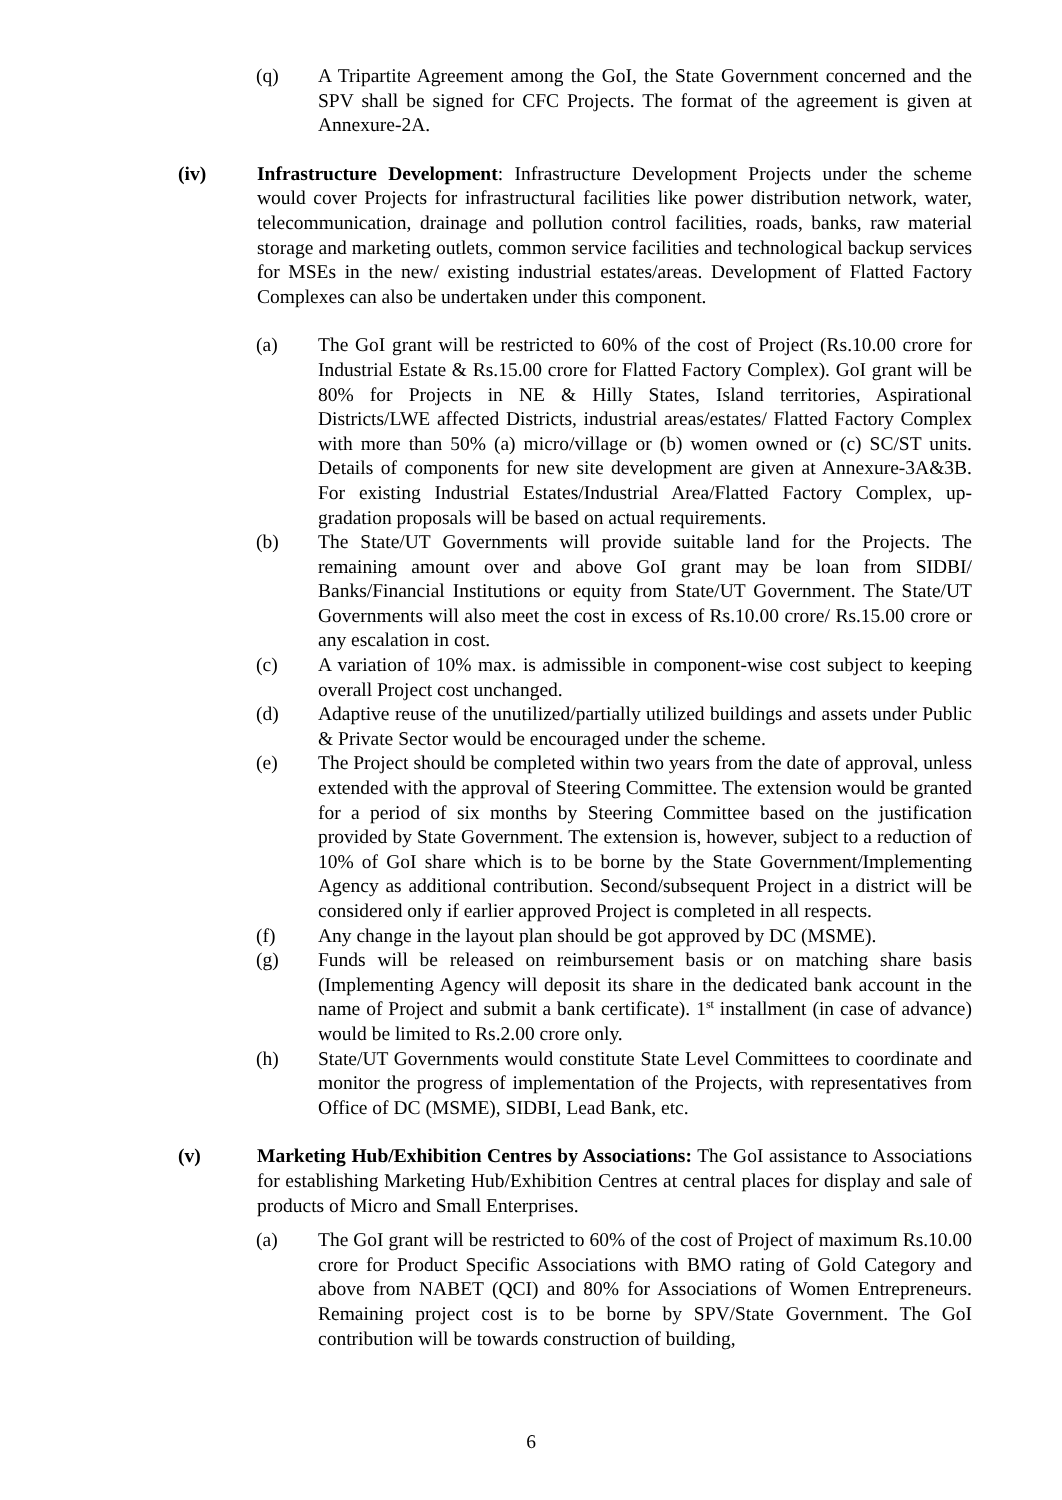(q) A Tripartite Agreement among the GoI, the State Government concerned and the SPV shall be signed for CFC Projects. The format of the agreement is given at Annexure-2A.
(iv) Infrastructure Development: Infrastructure Development Projects under the scheme would cover Projects for infrastructural facilities like power distribution network, water, telecommunication, drainage and pollution control facilities, roads, banks, raw material storage and marketing outlets, common service facilities and technological backup services for MSEs in the new/ existing industrial estates/areas. Development of Flatted Factory Complexes can also be undertaken under this component.
(a) The GoI grant will be restricted to 60% of the cost of Project (Rs.10.00 crore for Industrial Estate & Rs.15.00 crore for Flatted Factory Complex). GoI grant will be 80% for Projects in NE & Hilly States, Island territories, Aspirational Districts/LWE affected Districts, industrial areas/estates/ Flatted Factory Complex with more than 50% (a) micro/village or (b) women owned or (c) SC/ST units. Details of components for new site development are given at Annexure-3A&3B. For existing Industrial Estates/Industrial Area/Flatted Factory Complex, up-gradation proposals will be based on actual requirements.
(b) The State/UT Governments will provide suitable land for the Projects. The remaining amount over and above GoI grant may be loan from SIDBI/ Banks/Financial Institutions or equity from State/UT Government. The State/UT Governments will also meet the cost in excess of Rs.10.00 crore/ Rs.15.00 crore or any escalation in cost.
(c) A variation of 10% max. is admissible in component-wise cost subject to keeping overall Project cost unchanged.
(d) Adaptive reuse of the unutilized/partially utilized buildings and assets under Public & Private Sector would be encouraged under the scheme.
(e) The Project should be completed within two years from the date of approval, unless extended with the approval of Steering Committee. The extension would be granted for a period of six months by Steering Committee based on the justification provided by State Government. The extension is, however, subject to a reduction of 10% of GoI share which is to be borne by the State Government/Implementing Agency as additional contribution. Second/subsequent Project in a district will be considered only if earlier approved Project is completed in all respects.
(f) Any change in the layout plan should be got approved by DC (MSME).
(g) Funds will be released on reimbursement basis or on matching share basis (Implementing Agency will deposit its share in the dedicated bank account in the name of Project and submit a bank certificate). 1<sup>st</sup> installment (in case of advance) would be limited to Rs.2.00 crore only.
(h) State/UT Governments would constitute State Level Committees to coordinate and monitor the progress of implementation of the Projects, with representatives from Office of DC (MSME), SIDBI, Lead Bank, etc.
(v) Marketing Hub/Exhibition Centres by Associations: The GoI assistance to Associations for establishing Marketing Hub/Exhibition Centres at central places for display and sale of products of Micro and Small Enterprises.
(a) The GoI grant will be restricted to 60% of the cost of Project of maximum Rs.10.00 crore for Product Specific Associations with BMO rating of Gold Category and above from NABET (QCI) and 80% for Associations of Women Entrepreneurs. Remaining project cost is to be borne by SPV/State Government. The GoI contribution will be towards construction of building,
6